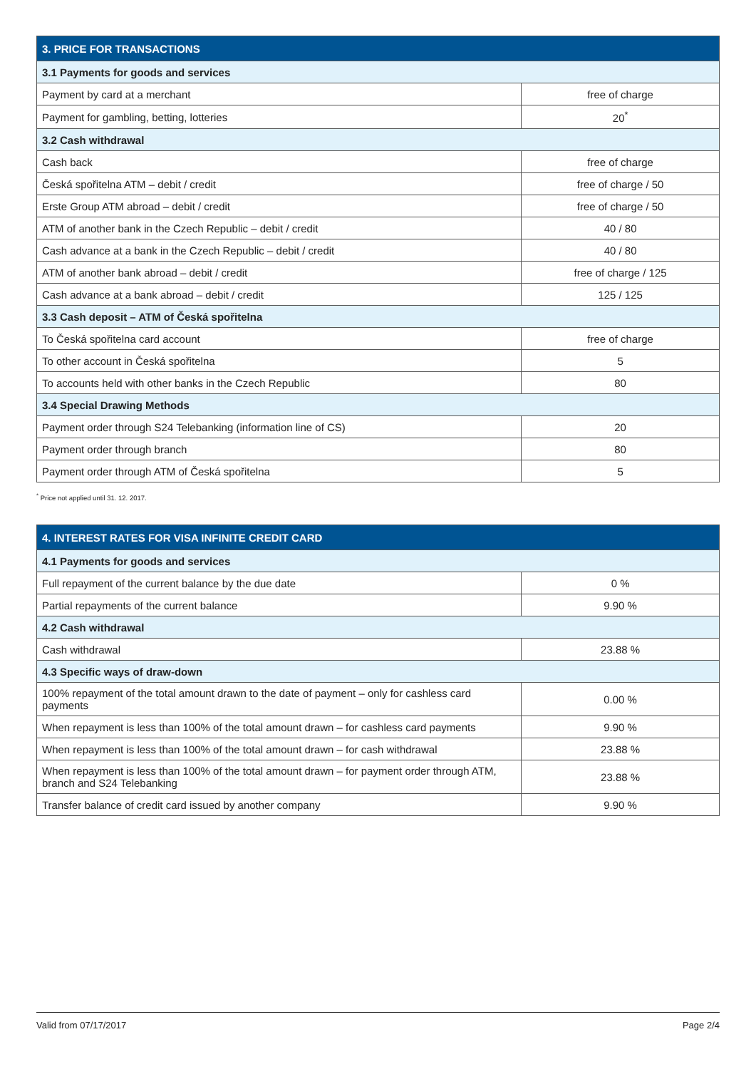| 3. PRICE FOR TRANSACTIONS | |
| --- | --- |
| 3.1 Payments for goods and services | |
| Payment by card at a merchant | free of charge |
| Payment for gambling, betting, lotteries | 20<sup>*</sup> |
| 3.2 Cash withdrawal | |
| Cash back | free of charge |
| Česká spořitelna ATM – debit / credit | free of charge / 50 |
| Erste Group ATM abroad – debit / credit | free of charge / 50 |
| ATM of another bank in the Czech Republic – debit / credit | 40 / 80 |
| Cash advance at a bank in the Czech Republic – debit / credit | 40 / 80 |
| ATM of another bank abroad – debit / credit | free of charge / 125 |
| Cash advance at a bank abroad – debit / credit | 125 / 125 |
| 3.3 Cash deposit – ATM of Česká spořitelna | |
| To Česká spořitelna card account | free of charge |
| To other account in Česká spořitelna | 5 |
| To accounts held with other banks in the Czech Republic | 80 |
| 3.4 Special Drawing Methods | |
| Payment order through S24 Telebanking (information line of CS) | 20 |
| Payment order through branch | 80 |
| Payment order through ATM of Česká spořitelna | 5 |
<sup>*</sup> Price not applied until 31. 12. 2017.
| 4. INTEREST RATES FOR VISA INFINITE CREDIT CARD | |
| --- | --- |
| 4.1 Payments for goods and services | |
| Full repayment of the current balance by the due date | 0 % |
| Partial repayments of the current balance | 9.90 % |
| 4.2 Cash withdrawal | |
| Cash withdrawal | 23.88 % |
| 4.3 Specific ways of draw-down | |
| 100% repayment of the total amount drawn to the date of payment – only for cashless card payments | 0.00 % |
| When repayment is less than 100% of the total amount drawn – for cashless card payments | 9.90 % |
| When repayment is less than 100% of the total amount drawn – for cash withdrawal | 23.88 % |
| When repayment is less than 100% of the total amount drawn – for payment order through ATM, branch and S24 Telebanking | 23.88 % |
| Transfer balance of credit card issued by another company | 9.90 % |
Valid from 07/17/2017 Page 2/4